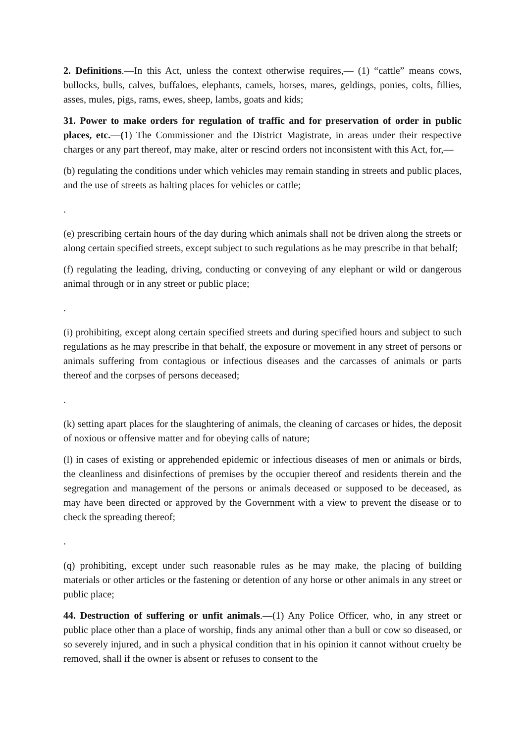2. Definitions.—In this Act, unless the context otherwise requires,— (1) “cattle” means cows, bullocks, bulls, calves, buffaloes, elephants, camels, horses, mares, geldings, ponies, colts, fillies, asses, mules, pigs, rams, ewes, sheep, lambs, goats and kids;
31. Power to make orders for regulation of traffic and for preservation of order in public places, etc.—(1) The Commissioner and the District Magistrate, in areas under their respective charges or any part thereof, may make, alter or rescind orders not inconsistent with this Act, for,—
(b) regulating the conditions under which vehicles may remain standing in streets and public places, and the use of streets as halting places for vehicles or cattle;
.
(e) prescribing certain hours of the day during which animals shall not be driven along the streets or along certain specified streets, except subject to such regulations as he may prescribe in that behalf;
(f) regulating the leading, driving, conducting or conveying of any elephant or wild or dangerous animal through or in any street or public place;
.
(i) prohibiting, except along certain specified streets and during specified hours and subject to such regulations as he may prescribe in that behalf, the exposure or movement in any street of persons or animals suffering from contagious or infectious diseases and the carcasses of animals or parts thereof and the corpses of persons deceased;
.
(k) setting apart places for the slaughtering of animals, the cleaning of carcases or hides, the deposit of noxious or offensive matter and for obeying calls of nature;
(l) in cases of existing or apprehended epidemic or infectious diseases of men or animals or birds, the cleanliness and disinfections of premises by the occupier thereof and residents therein and the segregation and management of the persons or animals deceased or supposed to be deceased, as may have been directed or approved by the Government with a view to prevent the disease or to check the spreading thereof;
.
(q) prohibiting, except under such reasonable rules as he may make, the placing of building materials or other articles or the fastening or detention of any horse or other animals in any street or public place;
44. Destruction of suffering or unfit animals.—(1) Any Police Officer, who, in any street or public place other than a place of worship, finds any animal other than a bull or cow so diseased, or so severely injured, and in such a physical condition that in his opinion it cannot without cruelty be removed, shall if the owner is absent or refuses to consent to the